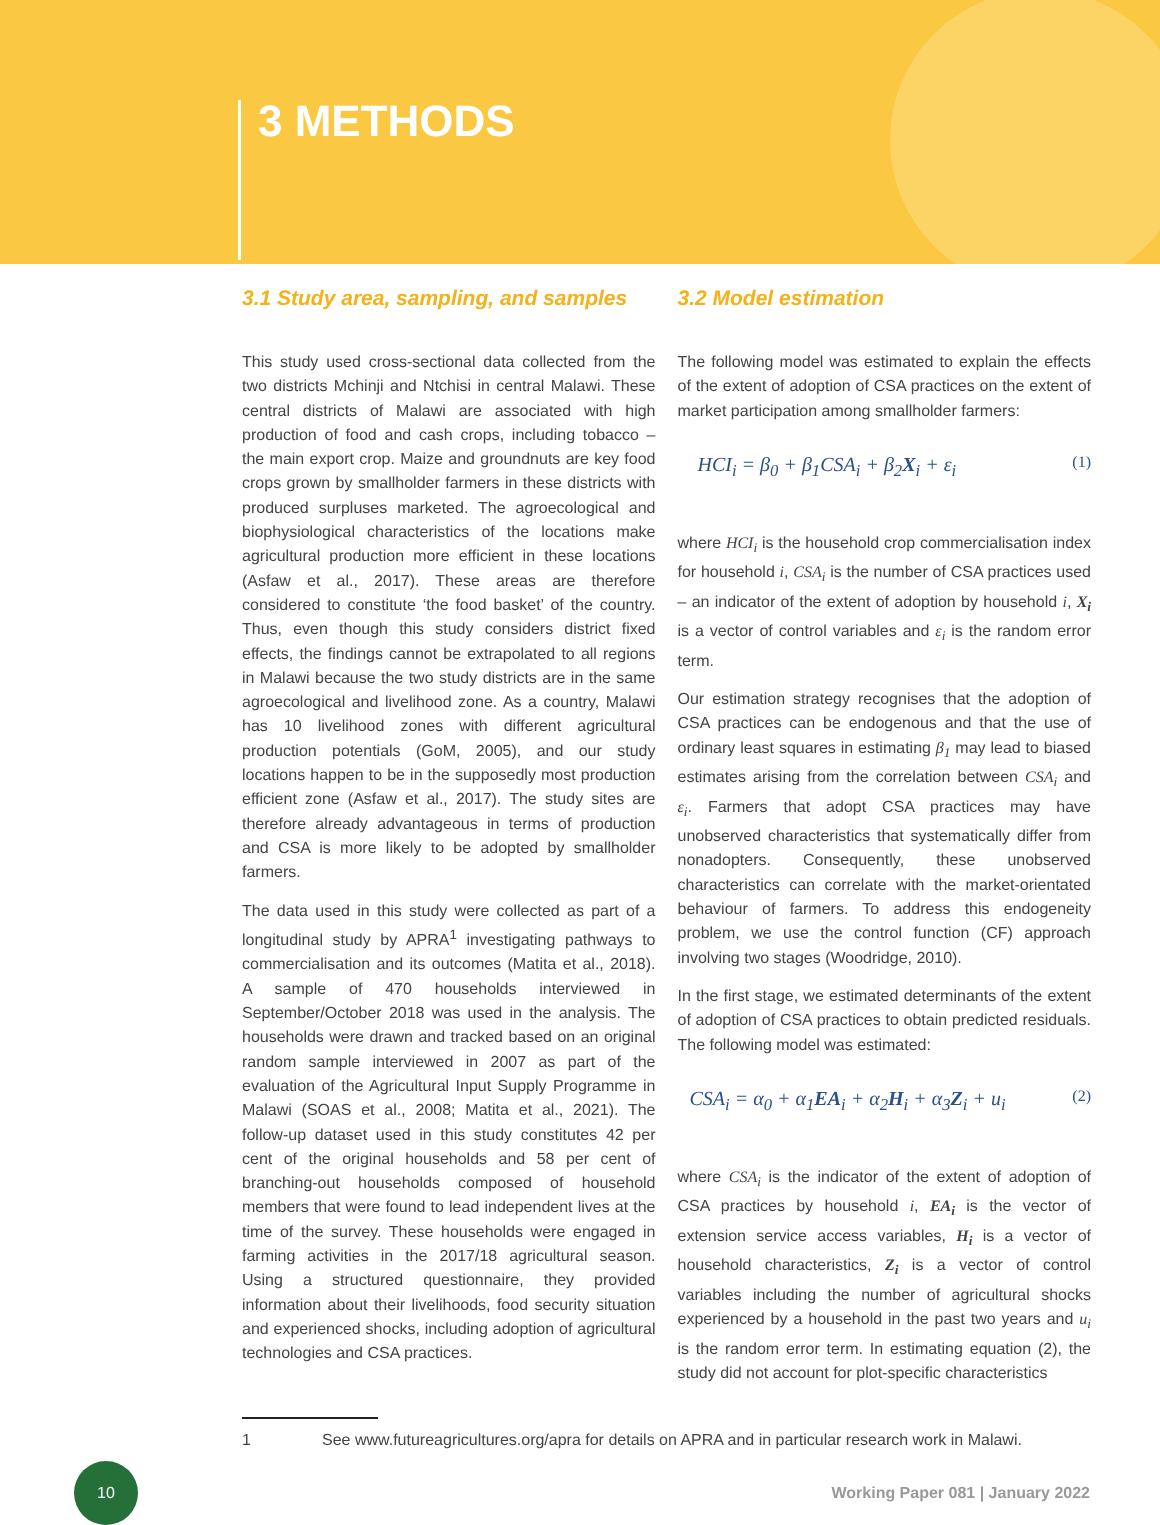3 METHODS
3.1 Study area, sampling, and samples
This study used cross-sectional data collected from the two districts Mchinji and Ntchisi in central Malawi. These central districts of Malawi are associated with high production of food and cash crops, including tobacco – the main export crop. Maize and groundnuts are key food crops grown by smallholder farmers in these districts with produced surpluses marketed. The agroecological and biophysiological characteristics of the locations make agricultural production more efficient in these locations (Asfaw et al., 2017). These areas are therefore considered to constitute ‘the food basket’ of the country. Thus, even though this study considers district fixed effects, the findings cannot be extrapolated to all regions in Malawi because the two study districts are in the same agroecological and livelihood zone. As a country, Malawi has 10 livelihood zones with different agricultural production potentials (GoM, 2005), and our study locations happen to be in the supposedly most production efficient zone (Asfaw et al., 2017). The study sites are therefore already advantageous in terms of production and CSA is more likely to be adopted by smallholder farmers.
The data used in this study were collected as part of a longitudinal study by APRA<sup>1</sup> investigating pathways to commercialisation and its outcomes (Matita et al., 2018). A sample of 470 households interviewed in September/October 2018 was used in the analysis. The households were drawn and tracked based on an original random sample interviewed in 2007 as part of the evaluation of the Agricultural Input Supply Programme in Malawi (SOAS et al., 2008; Matita et al., 2021). The follow-up dataset used in this study constitutes 42 per cent of the original households and 58 per cent of branching-out households composed of household members that were found to lead independent lives at the time of the survey. These households were engaged in farming activities in the 2017/18 agricultural season. Using a structured questionnaire, they provided information about their livelihoods, food security situation and experienced shocks, including adoption of agricultural technologies and CSA practices.
3.2 Model estimation
The following model was estimated to explain the effects of the extent of adoption of CSA practices on the extent of market participation among smallholder farmers:
HCI<sub>i</sub> = β<sub>0</sub> + β<sub>1</sub>CSA<sub>i</sub> + β<sub>2</sub>X<sub>i</sub> + ε<sub>i</sub> (1)
where HCI<sub>i</sub> is the household crop commercialisation index for household i, CSA<sub>i</sub> is the number of CSA practices used – an indicator of the extent of adoption by household i, X<sub>i</sub> is a vector of control variables and ε<sub>i</sub> is the random error term.
Our estimation strategy recognises that the adoption of CSA practices can be endogenous and that the use of ordinary least squares in estimating β<sub>1</sub> may lead to biased estimates arising from the correlation between CSA<sub>i</sub> and ε<sub>i</sub>. Farmers that adopt CSA practices may have unobserved characteristics that systematically differ from nonadopters. Consequently, these unobserved characteristics can correlate with the market-orientated behaviour of farmers. To address this endogeneity problem, we use the control function (CF) approach involving two stages (Woodridge, 2010).
In the first stage, we estimated determinants of the extent of adoption of CSA practices to obtain predicted residuals. The following model was estimated:
CSA<sub>i</sub> = α<sub>0</sub> + α<sub>1</sub>EA<sub>i</sub> + α<sub>2</sub>H<sub>i</sub> + α<sub>3</sub>Z<sub>i</sub> + u<sub>i</sub> (2)
where CSA<sub>i</sub> is the indicator of the extent of adoption of CSA practices by household i, EA<sub>i</sub> is the vector of extension service access variables, H<sub>i</sub> is a vector of household characteristics, Z<sub>i</sub> is a vector of control variables including the number of agricultural shocks experienced by a household in the past two years and u<sub>i</sub> is the random error term. In estimating equation (2), the study did not account for plot-specific characteristics
1 See www.futureagricultures.org/apra for details on APRA and in particular research work in Malawi.
10
Working Paper 081 | January 2022